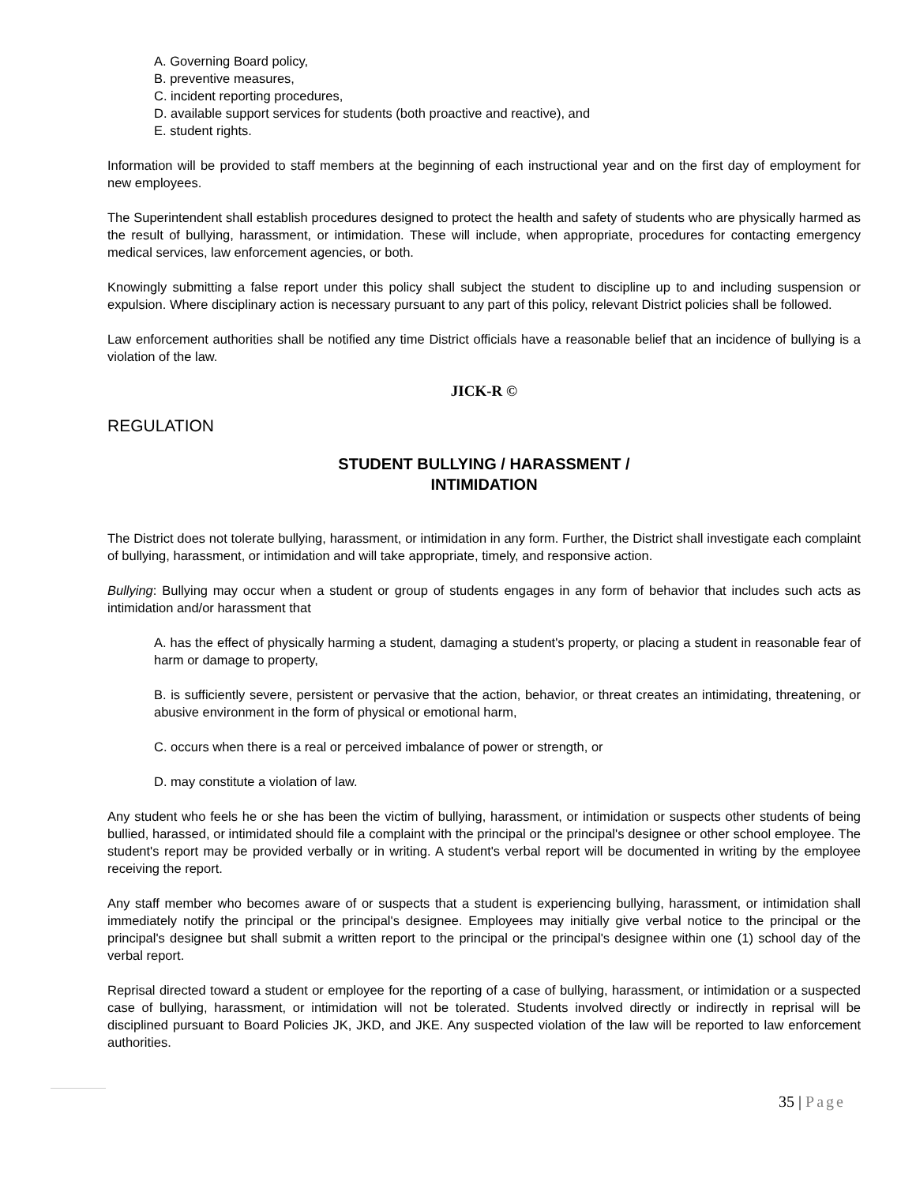A. Governing Board policy,
B. preventive measures,
C. incident reporting procedures,
D. available support services for students (both proactive and reactive), and
E. student rights.
Information will be provided to staff members at the beginning of each instructional year and on the first day of employment for new employees.
The Superintendent shall establish procedures designed to protect the health and safety of students who are physically harmed as the result of bullying, harassment, or intimidation. These will include, when appropriate, procedures for contacting emergency medical services, law enforcement agencies, or both.
Knowingly submitting a false report under this policy shall subject the student to discipline up to and including suspension or expulsion. Where disciplinary action is necessary pursuant to any part of this policy, relevant District policies shall be followed.
Law enforcement authorities shall be notified any time District officials have a reasonable belief that an incidence of bullying is a violation of the law.
JICK-R ©
REGULATION
STUDENT BULLYING / HARASSMENT /
INTIMIDATION
The District does not tolerate bullying, harassment, or intimidation in any form. Further, the District shall investigate each complaint of bullying, harassment, or intimidation and will take appropriate, timely, and responsive action.
Bullying: Bullying may occur when a student or group of students engages in any form of behavior that includes such acts as intimidation and/or harassment that
A. has the effect of physically harming a student, damaging a student's property, or placing a student in reasonable fear of harm or damage to property,
B. is sufficiently severe, persistent or pervasive that the action, behavior, or threat creates an intimidating, threatening, or abusive environment in the form of physical or emotional harm,
C. occurs when there is a real or perceived imbalance of power or strength, or
D. may constitute a violation of law.
Any student who feels he or she has been the victim of bullying, harassment, or intimidation or suspects other students of being bullied, harassed, or intimidated should file a complaint with the principal or the principal's designee or other school employee. The student's report may be provided verbally or in writing. A student's verbal report will be documented in writing by the employee receiving the report.
Any staff member who becomes aware of or suspects that a student is experiencing bullying, harassment, or intimidation shall immediately notify the principal or the principal's designee. Employees may initially give verbal notice to the principal or the principal's designee but shall submit a written report to the principal or the principal's designee within one (1) school day of the verbal report.
Reprisal directed toward a student or employee for the reporting of a case of bullying, harassment, or intimidation or a suspected case of bullying, harassment, or intimidation will not be tolerated. Students involved directly or indirectly in reprisal will be disciplined pursuant to Board Policies JK, JKD, and JKE. Any suspected violation of the law will be reported to law enforcement authorities.
35 | Page